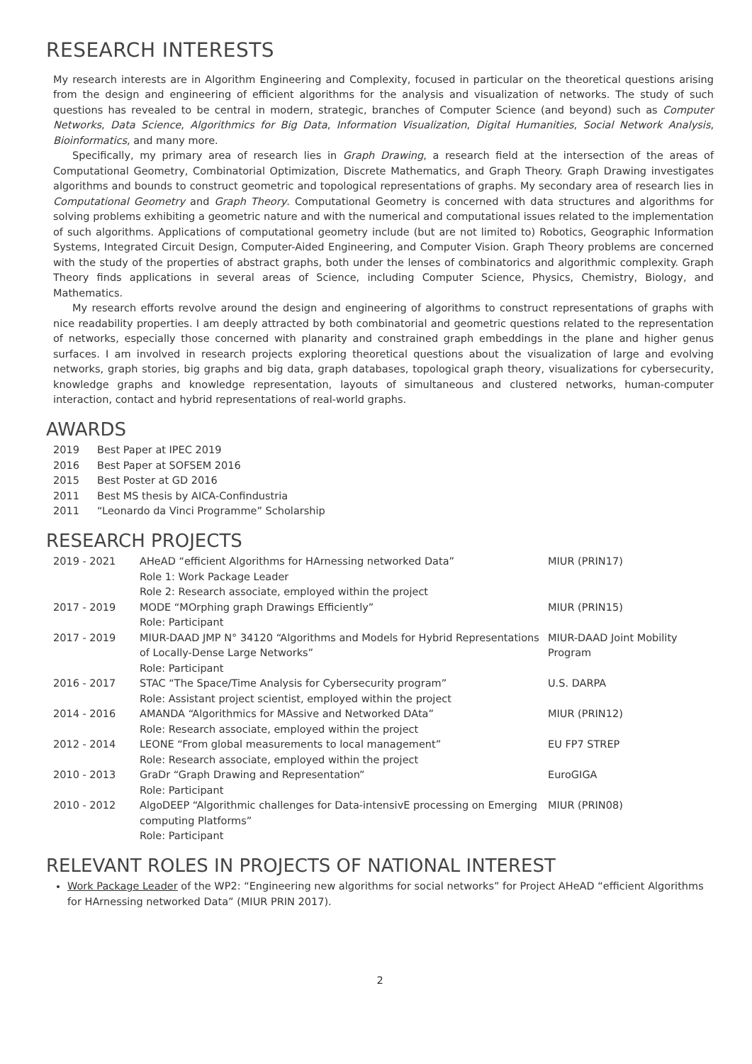RESEARCH INTERESTS
My research interests are in Algorithm Engineering and Complexity, focused in particular on the theoretical questions arising from the design and engineering of efficient algorithms for the analysis and visualization of networks. The study of such questions has revealed to be central in modern, strategic, branches of Computer Science (and beyond) such as Computer Networks, Data Science, Algorithmics for Big Data, Information Visualization, Digital Humanities, Social Network Analysis, Bioinformatics, and many more.
Specifically, my primary area of research lies in Graph Drawing, a research field at the intersection of the areas of Computational Geometry, Combinatorial Optimization, Discrete Mathematics, and Graph Theory. Graph Drawing investigates algorithms and bounds to construct geometric and topological representations of graphs. My secondary area of research lies in Computational Geometry and Graph Theory. Computational Geometry is concerned with data structures and algorithms for solving problems exhibiting a geometric nature and with the numerical and computational issues related to the implementation of such algorithms. Applications of computational geometry include (but are not limited to) Robotics, Geographic Information Systems, Integrated Circuit Design, Computer-Aided Engineering, and Computer Vision. Graph Theory problems are concerned with the study of the properties of abstract graphs, both under the lenses of combinatorics and algorithmic complexity. Graph Theory finds applications in several areas of Science, including Computer Science, Physics, Chemistry, Biology, and Mathematics.
My research efforts revolve around the design and engineering of algorithms to construct representations of graphs with nice readability properties. I am deeply attracted by both combinatorial and geometric questions related to the representation of networks, especially those concerned with planarity and constrained graph embeddings in the plane and higher genus surfaces. I am involved in research projects exploring theoretical questions about the visualization of large and evolving networks, graph stories, big graphs and big data, graph databases, topological graph theory, visualizations for cybersecurity, knowledge graphs and knowledge representation, layouts of simultaneous and clustered networks, human-computer interaction, contact and hybrid representations of real-world graphs.
AWARDS
| 2019 | Best Paper at IPEC 2019 |
| 2016 | Best Paper at SOFSEM 2016 |
| 2015 | Best Poster at GD 2016 |
| 2011 | Best MS thesis by AICA-Confindustria |
| 2011 | “Leonardo da Vinci Programme” Scholarship |
RESEARCH PROJECTS
| 2019 - 2021 | AHeAD “efficient Algorithms for HArnessing networked Data” Role 1: Work Package Leader Role 2: Research associate, employed within the project | MIUR (PRIN17) |
| 2017 - 2019 | MODE “MOrphing graph Drawings Efficiently” Role: Participant | MIUR (PRIN15) |
| 2017 - 2019 | MIUR-DAAD JMP N° 34120 “Algorithms and Models for Hybrid Representations of Locally-Dense Large Networks” Role: Participant | MIUR-DAAD Joint Mobility Program |
| 2016 - 2017 | STAC “The Space/Time Analysis for Cybersecurity program” Role: Assistant project scientist, employed within the project | U.S. DARPA |
| 2014 - 2016 | AMANDA “Algorithmics for MAssive and Networked DAta” Role: Research associate, employed within the project | MIUR (PRIN12) |
| 2012 - 2014 | LEONE “From global measurements to local management” Role: Research associate, employed within the project | EU FP7 STREP |
| 2010 - 2013 | GraDr “Graph Drawing and Representation” Role: Participant | EuroGIGA |
| 2010 - 2012 | AlgoDEEP “Algorithmic challenges for Data-intensivE processing on Emerging computing Platforms” Role: Participant | MIUR (PRIN08) |
RELEVANT ROLES IN PROJECTS OF NATIONAL INTEREST
Work Package Leader of the WP2: “Engineering new algorithms for social networks” for Project AHeAD “efficient Algorithms for HArnessing networked Data” (MIUR PRIN 2017).
2